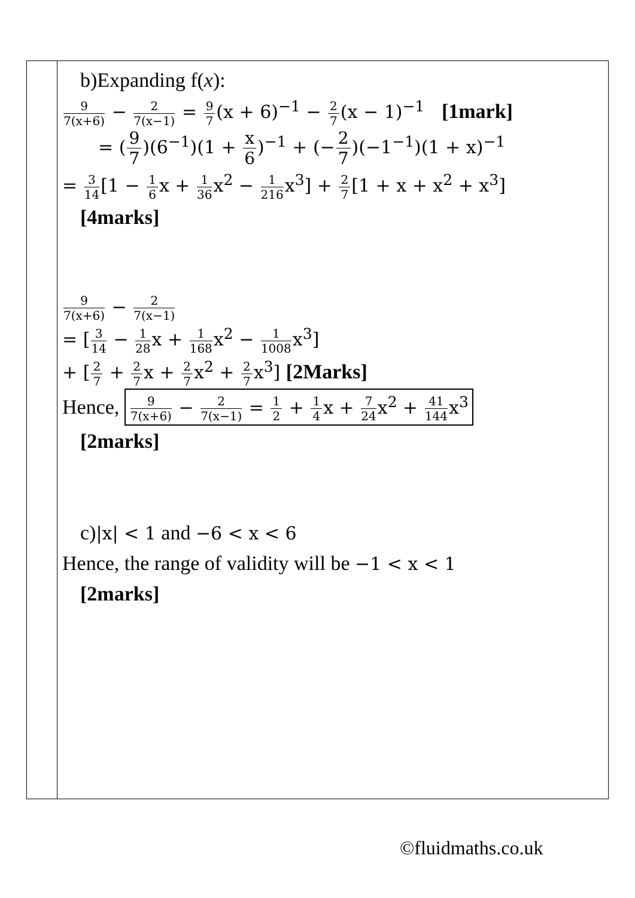| | b)Expanding f( x ): 9 7(x+6) − 2 7(x−1) = 9 7 (x + 6)<sup>−1</sup> − 2 7 (x − 1)<sup>−1</sup> [1mark] = ( 9 7 )(6<sup>−1</sup>)(1 + x 6 )<sup>−1</sup> + (− 2 7 )(−1<sup>−1</sup>)(1 + x)<sup>−1</sup> = 3 14 [1 − 1 6 x + 1 36 x<sup>2</sup> − 1 216 x<sup>3</sup>] + 2 7 [1 + x + x<sup>2</sup> + x<sup>3</sup>] [4marks] 9 7(x+6) − 2 7(x−1) = [ 3 14 − 1 28 x + 1 168 x<sup>2</sup> − 1 1008 x<sup>3</sup>] + [ 2 7 + 2 7 x + 2 7 x<sup>2</sup> + 2 7 x<sup>3</sup>] [2Marks] Hence, 9 7(x+6) − 2 7(x−1) = 1 2 + 1 4 x + 7 24 x<sup>2</sup> + 41 144 x<sup>3</sup> [2marks] c) /x/ < 1 and −6 < x < 6 Hence, the range of validity will be −1 < x < 1 [2marks] |
©fluidmaths.co.uk